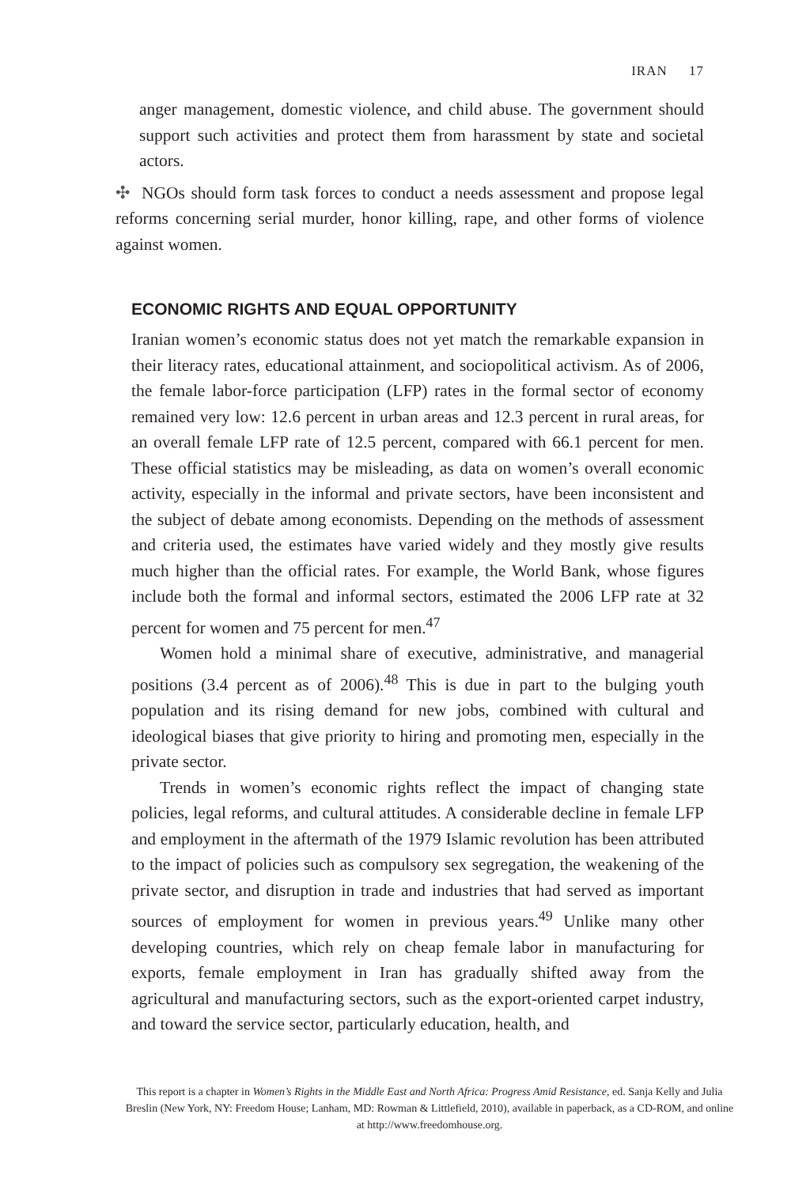IRAN 17
anger management, domestic violence, and child abuse. The government should support such activities and protect them from harassment by state and societal actors.
✣ NGOs should form task forces to conduct a needs assessment and propose legal reforms concerning serial murder, honor killing, rape, and other forms of violence against women.
ECONOMIC RIGHTS AND EQUAL OPPORTUNITY
Iranian women’s economic status does not yet match the remarkable expansion in their literacy rates, educational attainment, and sociopolitical activism. As of 2006, the female labor-force participation (LFP) rates in the formal sector of economy remained very low: 12.6 percent in urban areas and 12.3 percent in rural areas, for an overall female LFP rate of 12.5 percent, compared with 66.1 percent for men. These official statistics may be misleading, as data on women’s overall economic activity, especially in the informal and private sectors, have been inconsistent and the subject of debate among economists. Depending on the methods of assessment and criteria used, the estimates have varied widely and they mostly give results much higher than the official rates. For example, the World Bank, whose figures include both the formal and informal sectors, estimated the 2006 LFP rate at 32 percent for women and 75 percent for men.<sup>47</sup>
Women hold a minimal share of executive, administrative, and managerial positions (3.4 percent as of 2006).<sup>48</sup> This is due in part to the bulging youth population and its rising demand for new jobs, combined with cultural and ideological biases that give priority to hiring and promoting men, especially in the private sector.
Trends in women’s economic rights reflect the impact of changing state policies, legal reforms, and cultural attitudes. A considerable decline in female LFP and employment in the aftermath of the 1979 Islamic revolution has been attributed to the impact of policies such as compulsory sex segregation, the weakening of the private sector, and disruption in trade and industries that had served as important sources of employment for women in previous years.<sup>49</sup> Unlike many other developing countries, which rely on cheap female labor in manufacturing for exports, female employment in Iran has gradually shifted away from the agricultural and manufacturing sectors, such as the export-oriented carpet industry, and toward the service sector, particularly education, health, and
This report is a chapter in Women’s Rights in the Middle East and North Africa: Progress Amid Resistance, ed. Sanja Kelly and Julia Breslin (New York, NY: Freedom House; Lanham, MD: Rowman & Littlefield, 2010), available in paperback, as a CD-ROM, and online at http://www.freedomhouse.org.